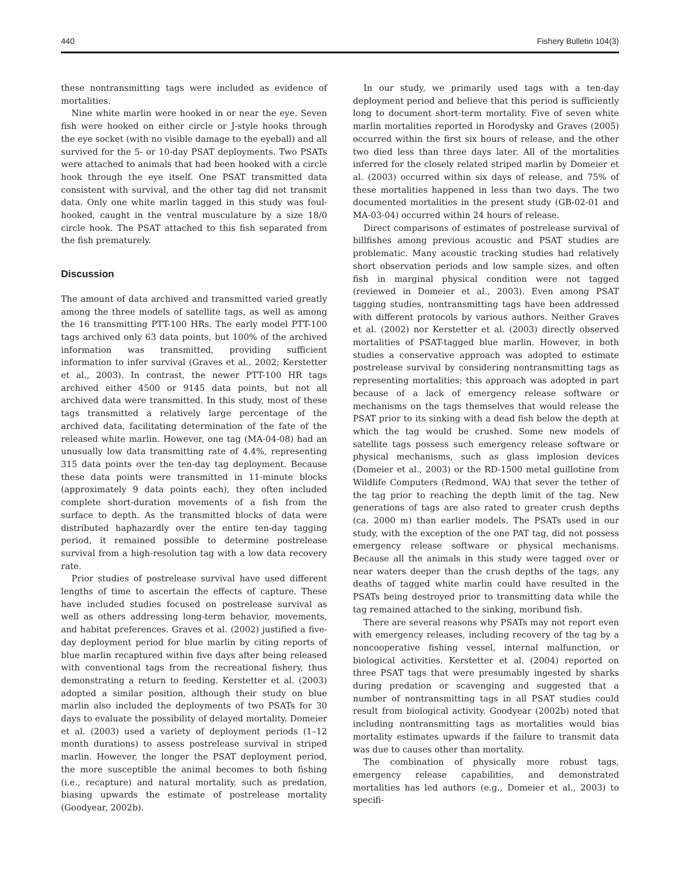440 Fishery Bulletin 104(3)
these nontransmitting tags were included as evidence of mortalities.
Nine white marlin were hooked in or near the eye. Seven fish were hooked on either circle or J-style hooks through the eye socket (with no visible damage to the eyeball) and all survived for the 5- or 10-day PSAT deployments. Two PSATs were attached to animals that had been hooked with a circle hook through the eye itself. One PSAT transmitted data consistent with survival, and the other tag did not transmit data. Only one white marlin tagged in this study was foul-hooked, caught in the ventral musculature by a size 18/0 circle hook. The PSAT attached to this fish separated from the fish prematurely.
Discussion
The amount of data archived and transmitted varied greatly among the three models of satellite tags, as well as among the 16 transmitting PTT-100 HRs. The early model PTT-100 tags archived only 63 data points, but 100% of the archived information was transmitted, providing sufficient information to infer survival (Graves et al., 2002; Kerstetter et al., 2003). In contrast, the newer PTT-100 HR tags archived either 4500 or 9145 data points, but not all archived data were transmitted. In this study, most of these tags transmitted a relatively large percentage of the archived data, facilitating determination of the fate of the released white marlin. However, one tag (MA-04-08) had an unusually low data transmitting rate of 4.4%, representing 315 data points over the ten-day tag deployment. Because these data points were transmitted in 11-minute blocks (approximately 9 data points each), they often included complete short-duration movements of a fish from the surface to depth. As the transmitted blocks of data were distributed haphazardly over the entire ten-day tagging period, it remained possible to determine postrelease survival from a high-resolution tag with a low data recovery rate.
Prior studies of postrelease survival have used different lengths of time to ascertain the effects of capture. These have included studies focused on postrelease survival as well as others addressing long-term behavior, movements, and habitat preferences. Graves et al. (2002) justified a five-day deployment period for blue marlin by citing reports of blue marlin recaptured within five days after being released with conventional tags from the recreational fishery, thus demonstrating a return to feeding. Kerstetter et al. (2003) adopted a similar position, although their study on blue marlin also included the deployments of two PSATs for 30 days to evaluate the possibility of delayed mortality. Domeier et al. (2003) used a variety of deployment periods (1–12 month durations) to assess postrelease survival in striped marlin. However, the longer the PSAT deployment period, the more susceptible the animal becomes to both fishing (i.e., recapture) and natural mortality, such as predation, biasing upwards the estimate of postrelease mortality (Goodyear, 2002b).
In our study, we primarily used tags with a ten-day deployment period and believe that this period is sufficiently long to document short-term mortality. Five of seven white marlin mortalities reported in Horodysky and Graves (2005) occurred within the first six hours of release, and the other two died less than three days later. All of the mortalities inferred for the closely related striped marlin by Domeier et al. (2003) occurred within six days of release, and 75% of these mortalities happened in less than two days. The two documented mortalities in the present study (GB-02-01 and MA-03-04) occurred within 24 hours of release.
Direct comparisons of estimates of postrelease survival of billfishes among previous acoustic and PSAT studies are problematic. Many acoustic tracking studies had relatively short observation periods and low sample sizes, and often fish in marginal physical condition were not tagged (reviewed in Domeier et al., 2003). Even among PSAT tagging studies, nontransmitting tags have been addressed with different protocols by various authors. Neither Graves et al. (2002) nor Kerstetter et al. (2003) directly observed mortalities of PSAT-tagged blue marlin. However, in both studies a conservative approach was adopted to estimate postrelease survival by considering nontransmitting tags as representing mortalities; this approach was adopted in part because of a lack of emergency release software or mechanisms on the tags themselves that would release the PSAT prior to its sinking with a dead fish below the depth at which the tag would be crushed. Some new models of satellite tags possess such emergency release software or physical mechanisms, such as glass implosion devices (Domeier et al., 2003) or the RD-1500 metal guillotine from Wildlife Computers (Redmond, WA) that sever the tether of the tag prior to reaching the depth limit of the tag. New generations of tags are also rated to greater crush depths (ca. 2000 m) than earlier models. The PSATs used in our study, with the exception of the one PAT tag, did not possess emergency release software or physical mechanisms. Because all the animals in this study were tagged over or near waters deeper than the crush depths of the tags, any deaths of tagged white marlin could have resulted in the PSATs being destroyed prior to transmitting data while the tag remained attached to the sinking, moribund fish.
There are several reasons why PSATs may not report even with emergency releases, including recovery of the tag by a noncooperative fishing vessel, internal malfunction, or biological activities. Kerstetter et al. (2004) reported on three PSAT tags that were presumably ingested by sharks during predation or scavenging and suggested that a number of nontransmitting tags in all PSAT studies could result from biological activity. Goodyear (2002b) noted that including nontransmitting tags as mortalities would bias mortality estimates upwards if the failure to transmit data was due to causes other than mortality.
The combination of physically more robust tags, emergency release capabilities, and demonstrated mortalities has led authors (e.g., Domeier et al., 2003) to specifi-